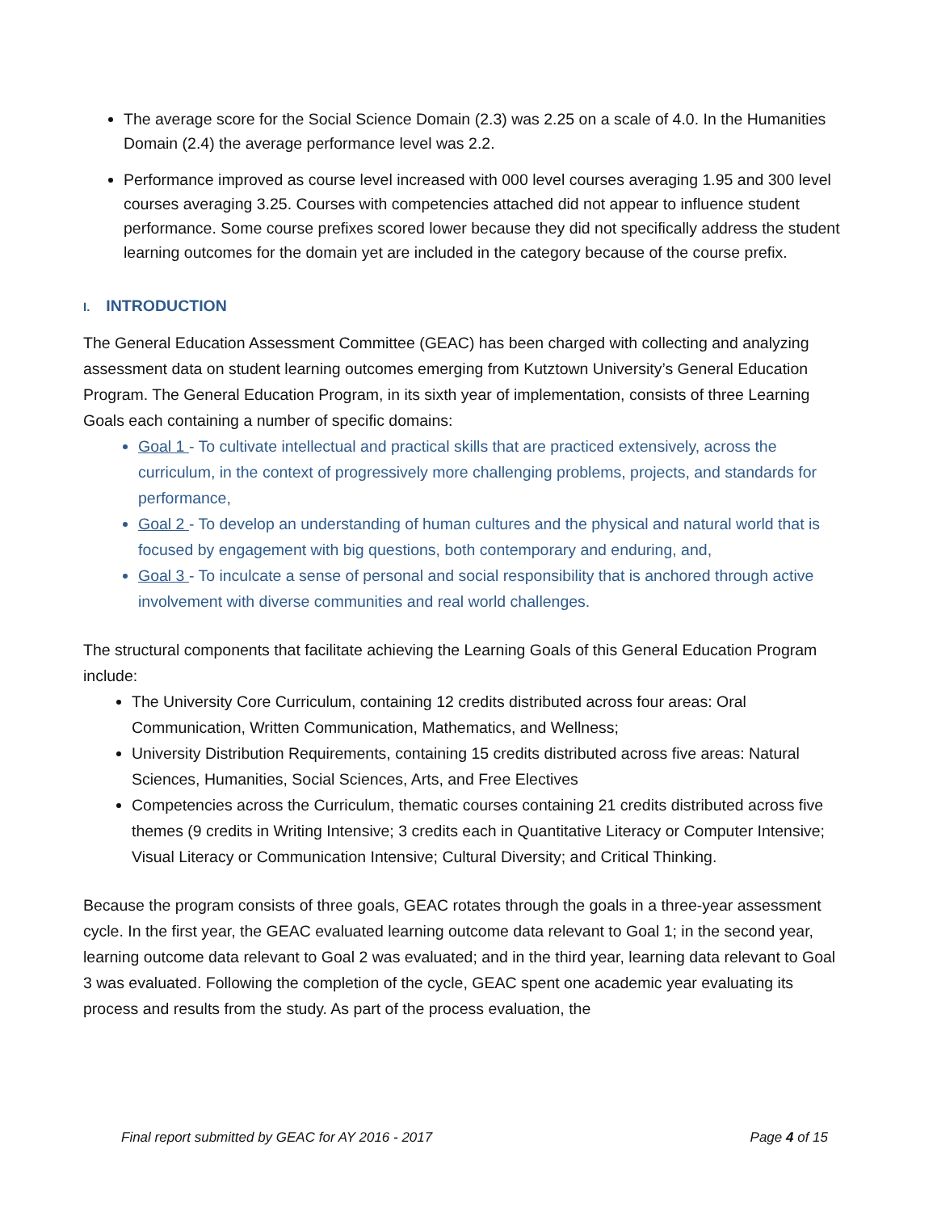The average score for the Social Science Domain (2.3) was 2.25 on a scale of 4.0. In the Humanities Domain (2.4) the average performance level was 2.2.
Performance improved as course level increased with 000 level courses averaging 1.95 and 300 level courses averaging 3.25. Courses with competencies attached did not appear to influence student performance. Some course prefixes scored lower because they did not specifically address the student learning outcomes for the domain yet are included in the category because of the course prefix.
I. INTRODUCTION
The General Education Assessment Committee (GEAC) has been charged with collecting and analyzing assessment data on student learning outcomes emerging from Kutztown University’s General Education Program. The General Education Program, in its sixth year of implementation, consists of three Learning Goals each containing a number of specific domains:
Goal 1 - To cultivate intellectual and practical skills that are practiced extensively, across the curriculum, in the context of progressively more challenging problems, projects, and standards for performance,
Goal 2 - To develop an understanding of human cultures and the physical and natural world that is focused by engagement with big questions, both contemporary and enduring, and,
Goal 3 - To inculcate a sense of personal and social responsibility that is anchored through active involvement with diverse communities and real world challenges.
The structural components that facilitate achieving the Learning Goals of this General Education Program include:
The University Core Curriculum, containing 12 credits distributed across four areas: Oral Communication, Written Communication, Mathematics, and Wellness;
University Distribution Requirements, containing 15 credits distributed across five areas: Natural Sciences, Humanities, Social Sciences, Arts, and Free Electives
Competencies across the Curriculum, thematic courses containing 21 credits distributed across five themes (9 credits in Writing Intensive; 3 credits each in Quantitative Literacy or Computer Intensive; Visual Literacy or Communication Intensive; Cultural Diversity; and Critical Thinking.
Because the program consists of three goals, GEAC rotates through the goals in a three-year assessment cycle. In the first year, the GEAC evaluated learning outcome data relevant to Goal 1; in the second year, learning outcome data relevant to Goal 2 was evaluated; and in the third year, learning data relevant to Goal 3 was evaluated. Following the completion of the cycle, GEAC spent one academic year evaluating its process and results from the study. As part of the process evaluation, the
Final report submitted by GEAC for AY 2016 - 2017 Page 4 of 15